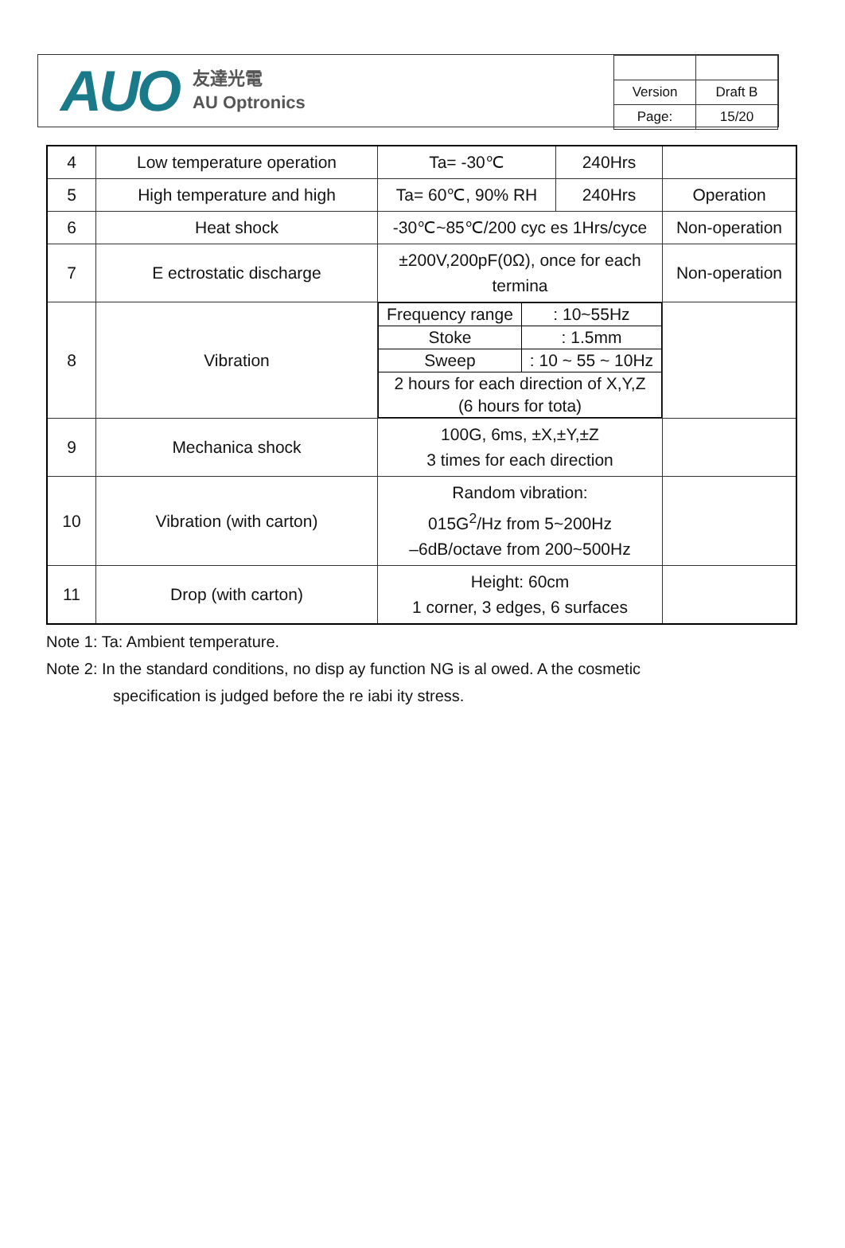AUO
友達光電
AU Optronics
| Version | Draft B |
| Page: | 15/20 |
| 4 | Low temperature operation | Ta= -30℃ | 240Hrs | |
| 5 | High temperature and high | Ta= 60℃, 90% RH | 240Hrs | Operation |
| 6 | Heat shock | -30℃~85℃/200 cyc es 1Hrs/cyce | | Non-operation |
| 7 | E ectrostatic discharge | ±200V,200pF(0Ω), once for each termina | | Non-operation |
| 8 | Vibration | / Frequency range / : 10~55Hz / / Stoke / : 1.5mm / / Sweep / : 10 ~ 55 ~ 10Hz / / 2 hours for each direction of X,Y,Z (6 hours for tota) / / | | |
| 9 | Mechanica shock | 100G, 6ms, ±X,±Y,±Z 3 times for each direction | | |
| 10 | Vibration (with carton) | Random vibration: 015G<sup>2</sup>/Hz from 5~200Hz –6dB/octave from 200~500Hz | | |
| 11 | Drop (with carton) | Height: 60cm 1 corner, 3 edges, 6 surfaces | | |
Note 1: Ta: Ambient temperature.
Note 2: In the standard conditions, no disp ay function NG is al owed. A the cosmetic
specification is judged before the re iabi ity stress.